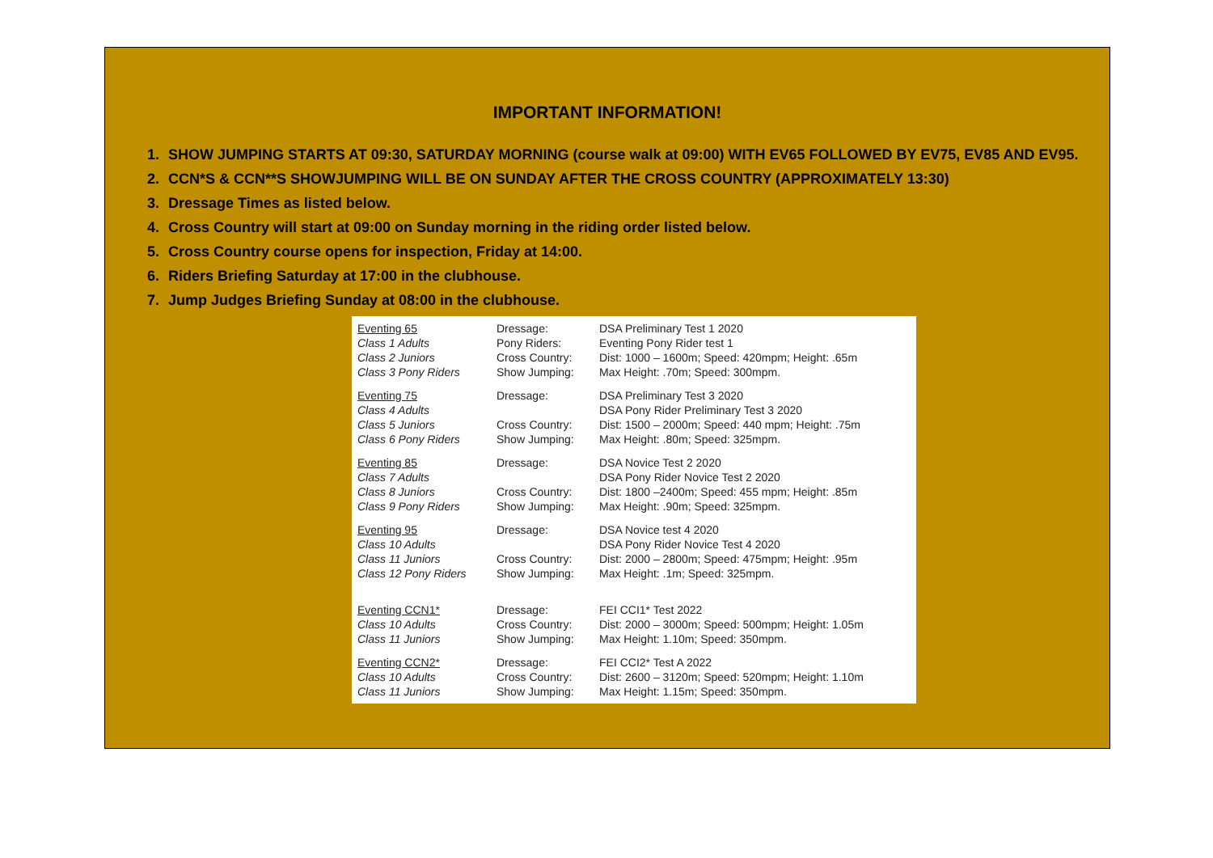IMPORTANT INFORMATION!
1. SHOW JUMPING STARTS AT 09:30, SATURDAY MORNING (course walk at 09:00) WITH EV65 FOLLOWED BY EV75, EV85 AND EV95.
2. CCN*S & CCN**S SHOWJUMPING WILL BE ON SUNDAY AFTER THE CROSS COUNTRY (APPROXIMATELY 13:30)
3. Dressage Times as listed below.
4. Cross Country will start at 09:00 on Sunday morning in the riding order listed below.
5. Cross Country course opens for inspection, Friday at 14:00.
6. Riders Briefing Saturday at 17:00 in the clubhouse.
7. Jump Judges Briefing Sunday at 08:00 in the clubhouse.
| Eventing 65 | Dressage: | DSA Preliminary Test 1 2020 |
| Class 1 Adults | Pony Riders: | Eventing Pony Rider test 1 |
| Class 2 Juniors | Cross Country: | Dist: 1000 – 1600m; Speed: 420mpm; Height: .65m |
| Class 3 Pony Riders | Show Jumping: | Max Height: .70m; Speed: 300mpm. |
| Eventing 75 | Dressage: | DSA Preliminary Test 3 2020 |
| Class 4 Adults | | DSA Pony Rider Preliminary Test 3 2020 |
| Class 5 Juniors | Cross Country: | Dist: 1500 – 2000m; Speed: 440 mpm; Height: .75m |
| Class 6 Pony Riders | Show Jumping: | Max Height: .80m; Speed: 325mpm. |
| Eventing 85 | Dressage: | DSA Novice Test 2 2020 |
| Class 7 Adults | | DSA Pony Rider Novice Test 2 2020 |
| Class 8 Juniors | Cross Country: | Dist: 1800 –2400m; Speed: 455 mpm; Height: .85m |
| Class 9 Pony Riders | Show Jumping: | Max Height: .90m; Speed: 325mpm. |
| Eventing 95 | Dressage: | DSA Novice test 4 2020 |
| Class 10 Adults | | DSA Pony Rider Novice Test 4 2020 |
| Class 11 Juniors | Cross Country: | Dist: 2000 – 2800m; Speed: 475mpm; Height: .95m |
| Class 12 Pony Riders | Show Jumping: | Max Height: .1m; Speed: 325mpm. |
| Eventing CCN1* | Dressage: | FEI CCI1* Test 2022 |
| Class 10 Adults | Cross Country: | Dist: 2000 – 3000m; Speed: 500mpm; Height: 1.05m |
| Class 11 Juniors | Show Jumping: | Max Height: 1.10m; Speed: 350mpm. |
| Eventing CCN2* | Dressage: | FEI CCI2* Test A 2022 |
| Class 10 Adults | Cross Country: | Dist: 2600 – 3120m; Speed: 520mpm; Height: 1.10m |
| Class 11 Juniors | Show Jumping: | Max Height: 1.15m; Speed: 350mpm. |